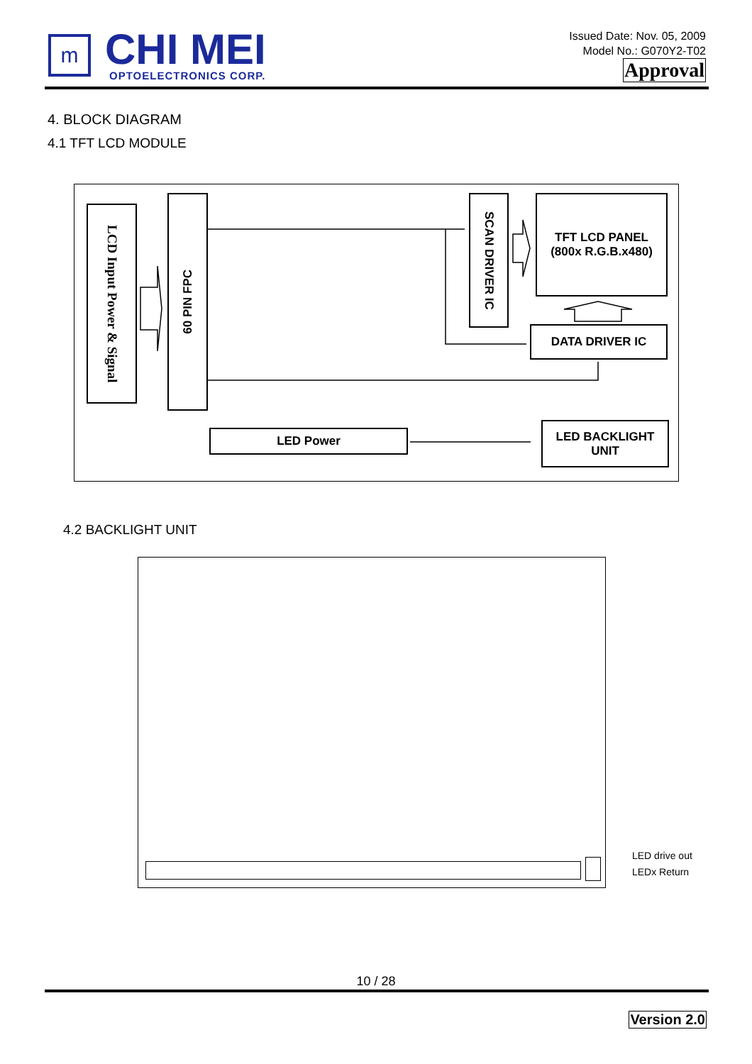m
CHI MEI
OPTOELECTRONICS CORP.
Issued Date: Nov. 05, 2009
Model No.: G070Y2-T02
Approval
4. BLOCK DIAGRAM
4.1 TFT LCD MODULE
LCD Input Power & Signal
60 PIN FPC
SCAN DRIVER IC
TFT LCD PANEL
(800x R.G.B.x480)
DATA DRIVER IC
LED Power
LED BACKLIGHT
UNIT
4.2 BACKLIGHT UNIT
LED drive out
LEDx Return
10 / 28
Version 2.0